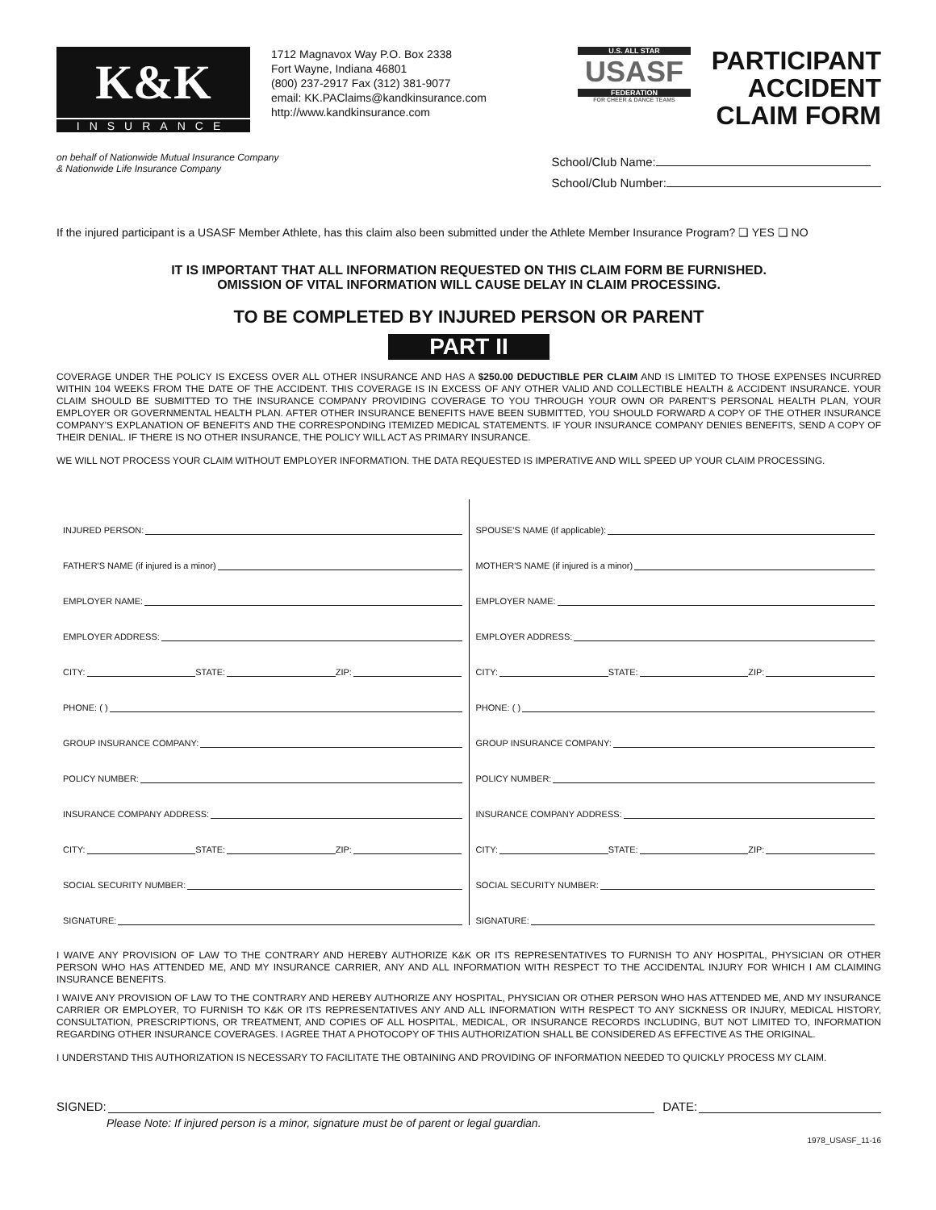K&K
INSURANCE
1712 Magnavox Way P.O. Box 2338
Fort Wayne, Indiana 46801
(800) 237-2917 Fax (312) 381-9077
email: KK.PAClaims@kandkinsurance.com
http://www.kandkinsurance.com
U.S. ALL STAR
USASF
FEDERATION
FOR CHEER & DANCE TEAMS
PARTICIPANT
ACCIDENT
CLAIM FORM
on behalf of Nationwide Mutual Insurance Company
& Nationwide Life Insurance Company
School/Club Name:
School/Club Number:
If the injured participant is a USASF Member Athlete, has this claim also been submitted under the Athlete Member Insurance Program? ❑ YES ❑ NO
IT IS IMPORTANT THAT ALL INFORMATION REQUESTED ON THIS CLAIM FORM BE FURNISHED.
OMISSION OF VITAL INFORMATION WILL CAUSE DELAY IN CLAIM PROCESSING.
TO BE COMPLETED BY INJURED PERSON OR PARENT
PART II
COVERAGE UNDER THE POLICY IS EXCESS OVER ALL OTHER INSURANCE AND HAS A $250.00 DEDUCTIBLE PER CLAIM AND IS LIMITED TO THOSE EXPENSES INCURRED WITHIN 104 WEEKS FROM THE DATE OF THE ACCIDENT. THIS COVERAGE IS IN EXCESS OF ANY OTHER VALID AND COLLECTIBLE HEALTH & ACCIDENT INSURANCE. YOUR CLAIM SHOULD BE SUBMITTED TO THE INSURANCE COMPANY PROVIDING COVERAGE TO YOU THROUGH YOUR OWN OR PARENT'S PERSONAL HEALTH PLAN, YOUR EMPLOYER OR GOVERNMENTAL HEALTH PLAN. AFTER OTHER INSURANCE BENEFITS HAVE BEEN SUBMITTED, YOU SHOULD FORWARD A COPY OF THE OTHER INSURANCE COMPANY'S EXPLANATION OF BENEFITS AND THE CORRESPONDING ITEMIZED MEDICAL STATEMENTS. IF YOUR INSURANCE COMPANY DENIES BENEFITS, SEND A COPY OF THEIR DENIAL. IF THERE IS NO OTHER INSURANCE, THE POLICY WILL ACT AS PRIMARY INSURANCE.
WE WILL NOT PROCESS YOUR CLAIM WITHOUT EMPLOYER INFORMATION. THE DATA REQUESTED IS IMPERATIVE AND WILL SPEED UP YOUR CLAIM PROCESSING.
INJURED PERSON:
FATHER'S NAME (if injured is a minor)
EMPLOYER NAME:
EMPLOYER ADDRESS:
CITY: STATE: ZIP:
PHONE: ( )
GROUP INSURANCE COMPANY:
POLICY NUMBER:
INSURANCE COMPANY ADDRESS:
CITY: STATE: ZIP:
SOCIAL SECURITY NUMBER:
SIGNATURE:
SPOUSE'S NAME (if applicable):
MOTHER'S NAME (if injured is a minor)
EMPLOYER NAME:
EMPLOYER ADDRESS:
CITY: STATE: ZIP:
PHONE: ( )
GROUP INSURANCE COMPANY:
POLICY NUMBER:
INSURANCE COMPANY ADDRESS:
CITY: STATE: ZIP:
SOCIAL SECURITY NUMBER:
SIGNATURE:
I WAIVE ANY PROVISION OF LAW TO THE CONTRARY AND HEREBY AUTHORIZE K&K OR ITS REPRESENTATIVES TO FURNISH TO ANY HOSPITAL, PHYSICIAN OR OTHER PERSON WHO HAS ATTENDED ME, AND MY INSURANCE CARRIER, ANY AND ALL INFORMATION WITH RESPECT TO THE ACCIDENTAL INJURY FOR WHICH I AM CLAIMING INSURANCE BENEFITS.
I WAIVE ANY PROVISION OF LAW TO THE CONTRARY AND HEREBY AUTHORIZE ANY HOSPITAL, PHYSICIAN OR OTHER PERSON WHO HAS ATTENDED ME, AND MY INSURANCE CARRIER OR EMPLOYER, TO FURNISH TO K&K OR ITS REPRESENTATIVES ANY AND ALL INFORMATION WITH RESPECT TO ANY SICKNESS OR INJURY, MEDICAL HISTORY, CONSULTATION, PRESCRIPTIONS, OR TREATMENT, AND COPIES OF ALL HOSPITAL, MEDICAL, OR INSURANCE RECORDS INCLUDING, BUT NOT LIMITED TO, INFORMATION REGARDING OTHER INSURANCE COVERAGES. I AGREE THAT A PHOTOCOPY OF THIS AUTHORIZATION SHALL BE CONSIDERED AS EFFECTIVE AS THE ORIGINAL.
I UNDERSTAND THIS AUTHORIZATION IS NECESSARY TO FACILITATE THE OBTAINING AND PROVIDING OF INFORMATION NEEDED TO QUICKLY PROCESS MY CLAIM.
SIGNED: DATE:
Please Note: If injured person is a minor, signature must be of parent or legal guardian.
1978_USASF_11-16